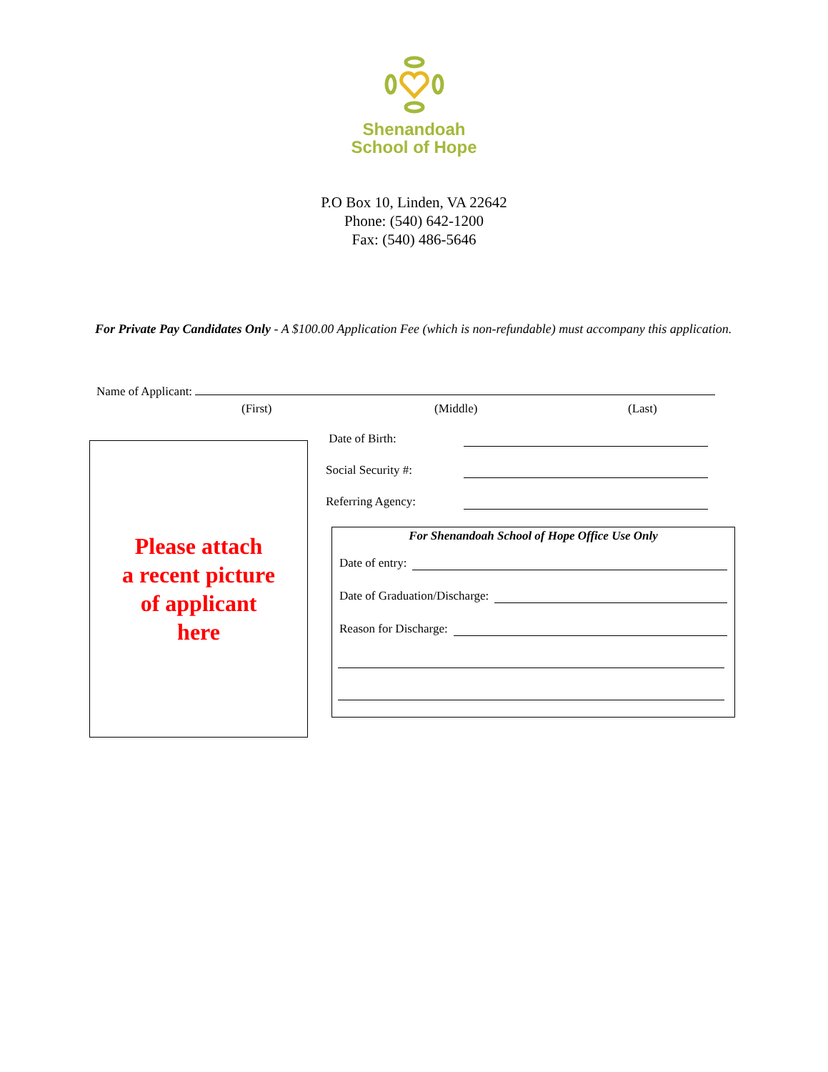Shenandoah
School of Hope
P.O Box 10, Linden, VA 22642
Phone: (540) 642-1200
Fax: (540) 486-5646
For Private Pay Candidates Only - A $100.00 Application Fee (which is non-refundable) must accompany this application.
Name of Applicant:
(First) (Middle) (Last)
Please attach
a recent picture
of applicant
here
Date of Birth:
Social Security #:
Referring Agency:
For Shenandoah School of Hope Office Use Only
Date of entry:
Date of Graduation/Discharge:
Reason for Discharge: